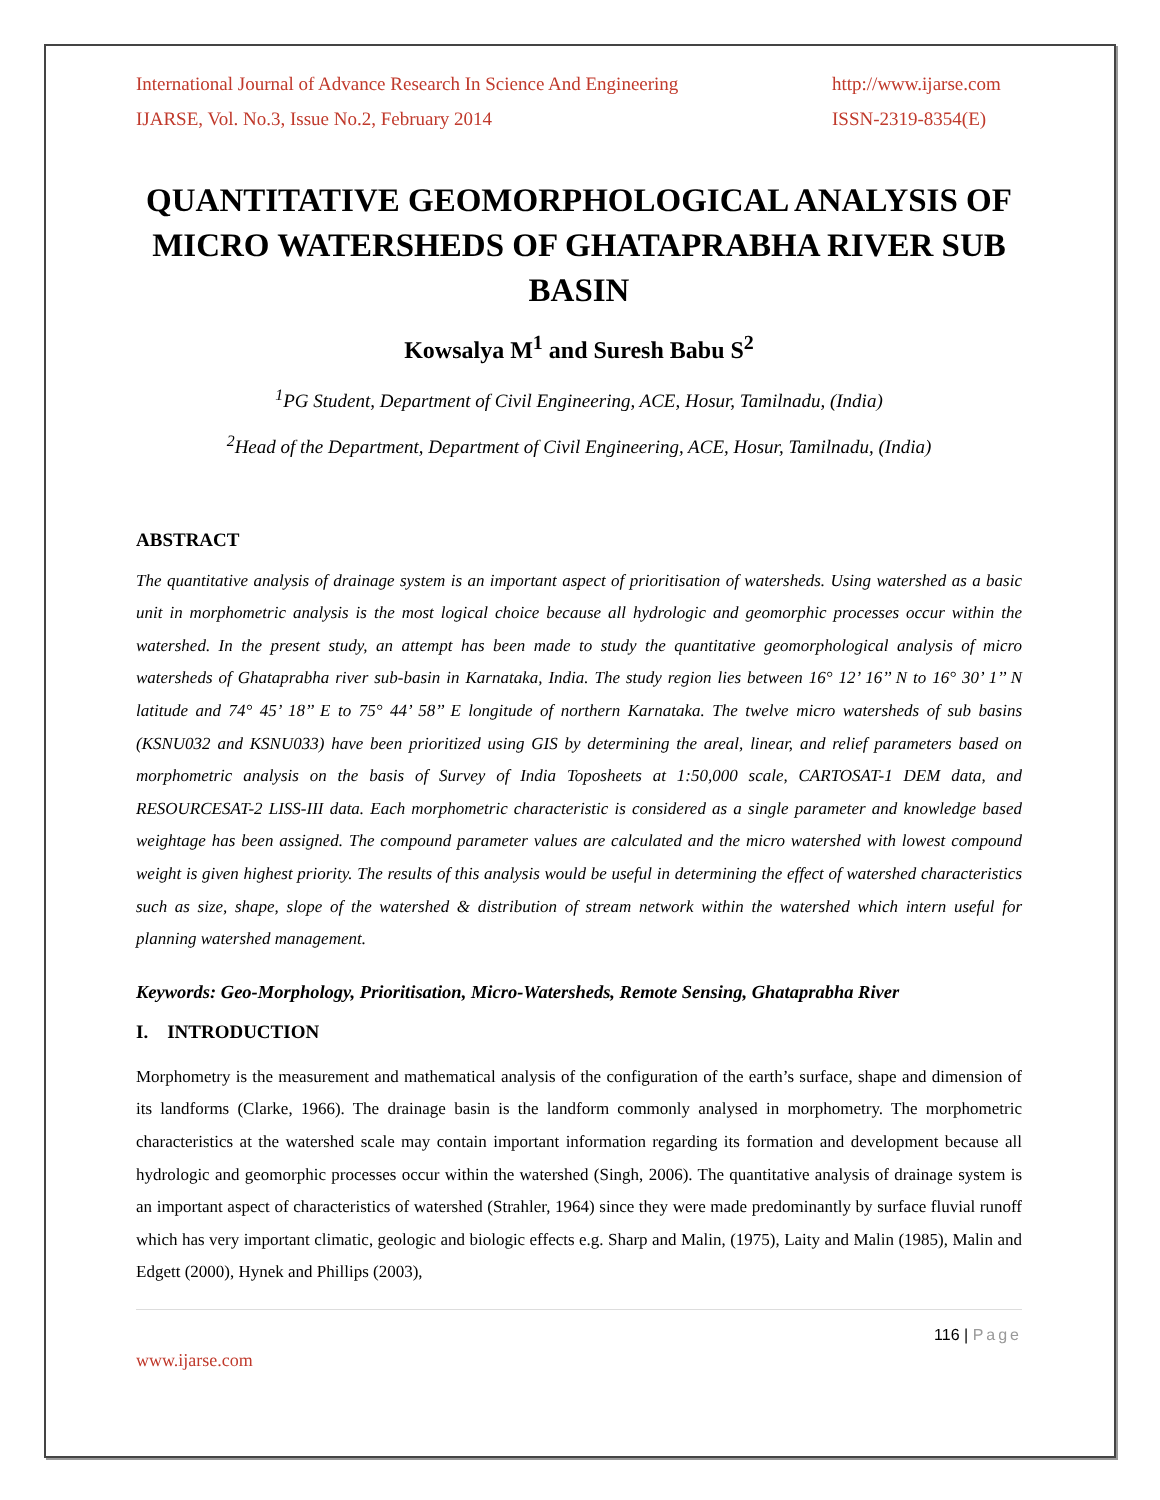International Journal of Advance Research In Science And Engineering
http://www.ijarse.com
IJARSE, Vol. No.3, Issue No.2, February 2014
ISSN-2319-8354(E)
QUANTITATIVE GEOMORPHOLOGICAL ANALYSIS OF MICRO WATERSHEDS OF GHATAPRABHA RIVER SUB BASIN
Kowsalya M<sup>1</sup> and Suresh Babu S<sup>2</sup>
<sup>1</sup> PG Student, Department of Civil Engineering, ACE, Hosur, Tamilnadu, (India)
<sup>2</sup> Head of the Department, Department of Civil Engineering, ACE, Hosur, Tamilnadu, (India)
ABSTRACT
The quantitative analysis of drainage system is an important aspect of prioritisation of watersheds. Using watershed as a basic unit in morphometric analysis is the most logical choice because all hydrologic and geomorphic processes occur within the watershed. In the present study, an attempt has been made to study the quantitative geomorphological analysis of micro watersheds of Ghataprabha river sub-basin in Karnataka, India. The study region lies between 16° 12’ 16’’ N to 16° 30’ 1’’ N latitude and 74° 45’ 18’’ E to 75° 44’ 58’’ E longitude of northern Karnataka. The twelve micro watersheds of sub basins (KSNU032 and KSNU033) have been prioritized using GIS by determining the areal, linear, and relief parameters based on morphometric analysis on the basis of Survey of India Toposheets at 1:50,000 scale, CARTOSAT-1 DEM data, and RESOURCESAT-2 LISS-III data. Each morphometric characteristic is considered as a single parameter and knowledge based weightage has been assigned. The compound parameter values are calculated and the micro watershed with lowest compound weight is given highest priority. The results of this analysis would be useful in determining the effect of watershed characteristics such as size, shape, slope of the watershed & distribution of stream network within the watershed which intern useful for planning watershed management.
Keywords: Geo-Morphology, Prioritisation, Micro-Watersheds, Remote Sensing, Ghataprabha River
I. INTRODUCTION
Morphometry is the measurement and mathematical analysis of the configuration of the earth’s surface, shape and dimension of its landforms (Clarke, 1966). The drainage basin is the landform commonly analysed in morphometry. The morphometric characteristics at the watershed scale may contain important information regarding its formation and development because all hydrologic and geomorphic processes occur within the watershed (Singh, 2006). The quantitative analysis of drainage system is an important aspect of characteristics of watershed (Strahler, 1964) since they were made predominantly by surface fluvial runoff which has very important climatic, geologic and biologic effects e.g. Sharp and Malin, (1975), Laity and Malin (1985), Malin and Edgett (2000), Hynek and Phillips (2003),
116 | Page
www.ijarse.com